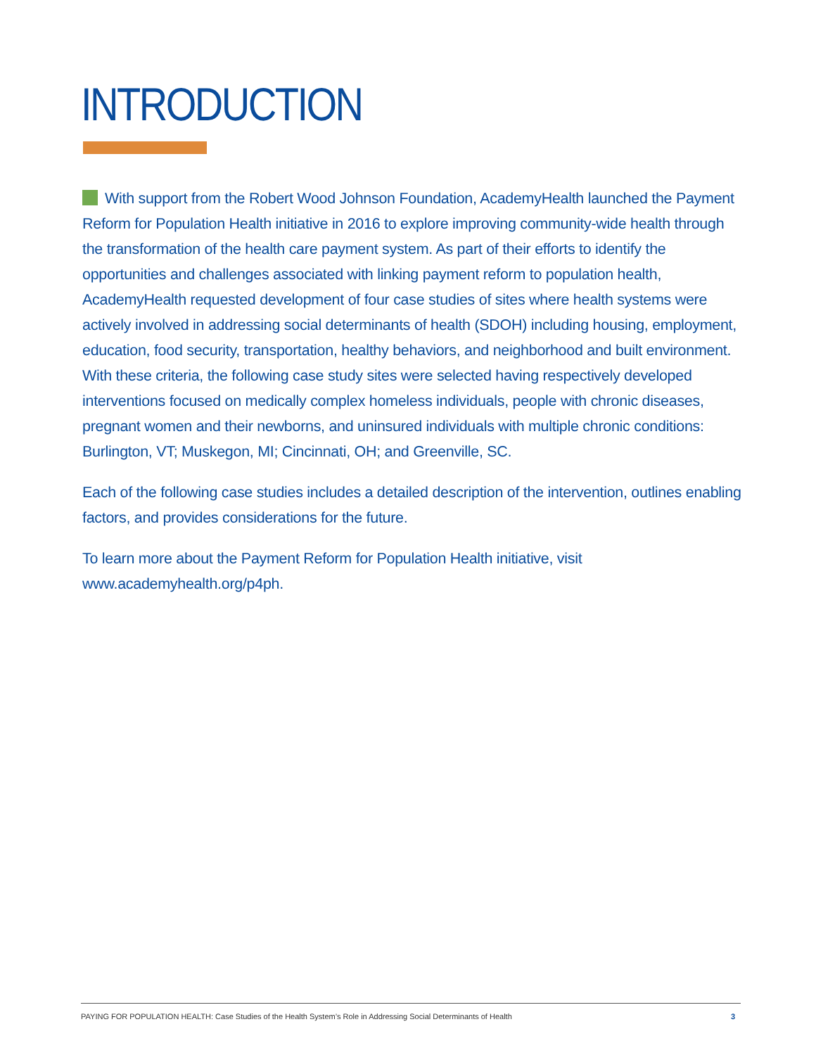INTRODUCTION
With support from the Robert Wood Johnson Foundation, AcademyHealth launched the Payment Reform for Population Health initiative in 2016 to explore improving community-wide health through the transformation of the health care payment system. As part of their efforts to identify the opportunities and challenges associated with linking payment reform to population health, AcademyHealth requested development of four case studies of sites where health systems were actively involved in addressing social determinants of health (SDOH) including housing, employment, education, food security, transportation, healthy behaviors, and neighborhood and built environment. With these criteria, the following case study sites were selected having respectively developed interventions focused on medically complex homeless individuals, people with chronic diseases, pregnant women and their newborns, and uninsured individuals with multiple chronic conditions: Burlington, VT; Muskegon, MI; Cincinnati, OH; and Greenville, SC.
Each of the following case studies includes a detailed description of the intervention, outlines enabling factors, and provides considerations for the future.
To learn more about the Payment Reform for Population Health initiative, visit www.academyhealth.org/p4ph.
PAYING FOR POPULATION HEALTH: Case Studies of the Health System’s Role in Addressing Social Determinants of Health 3